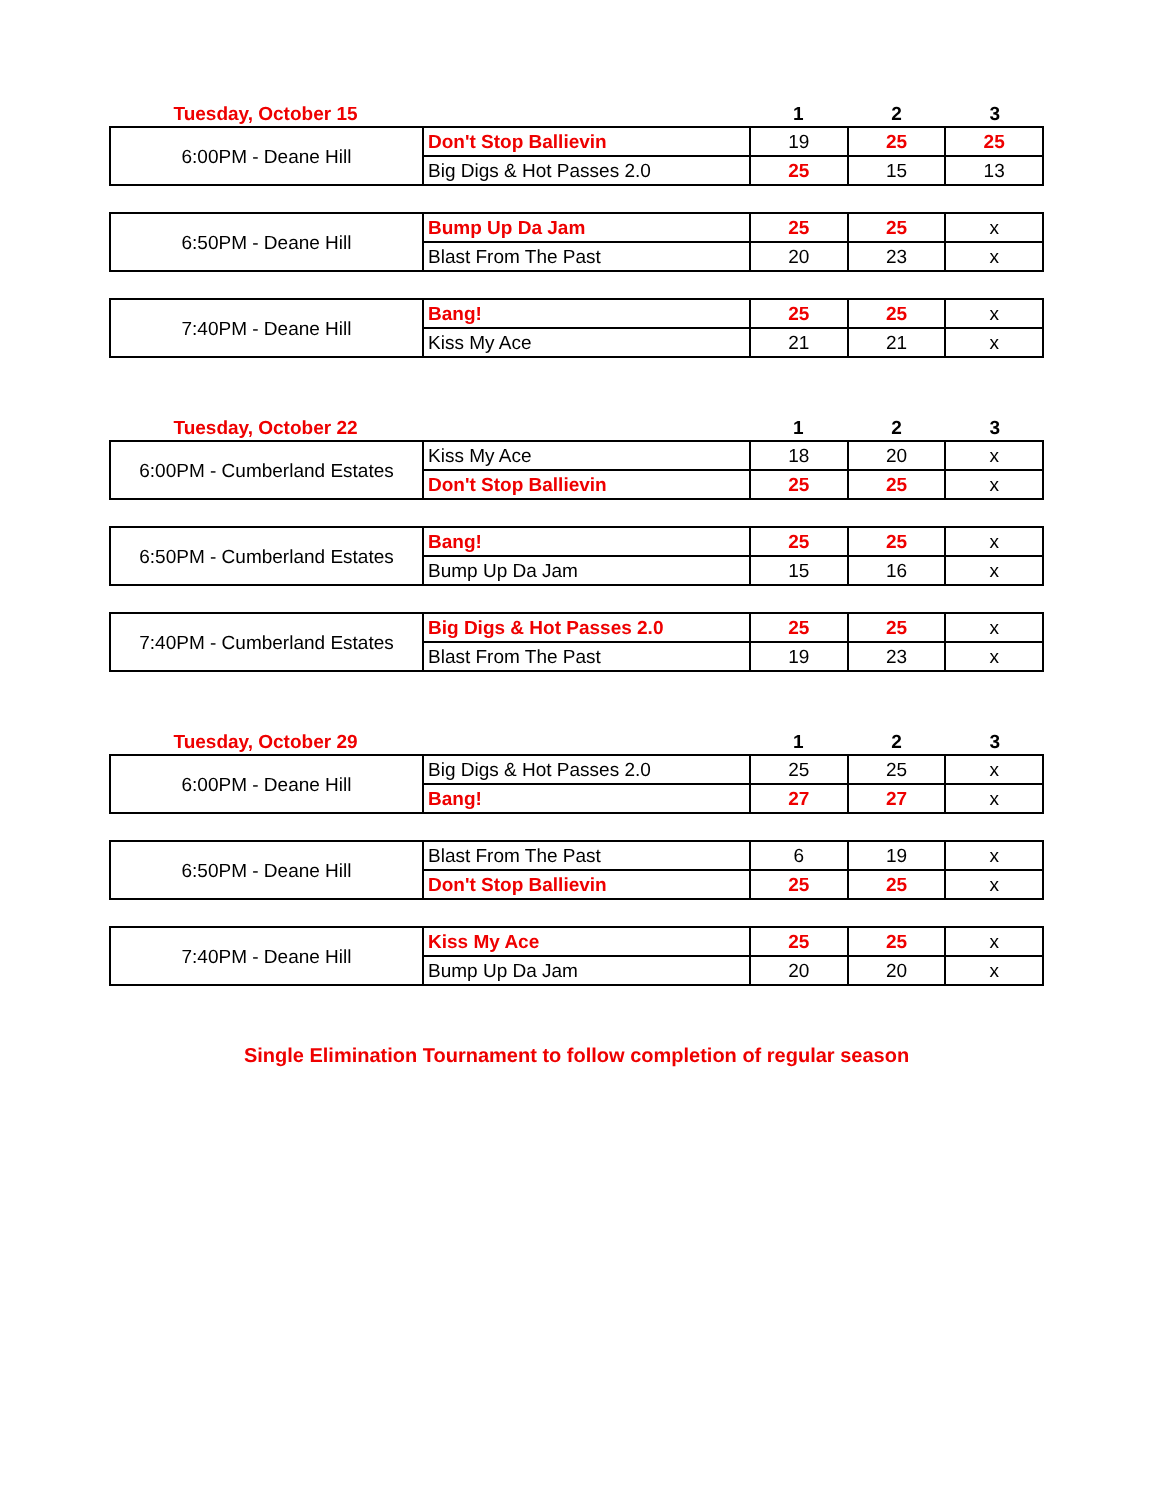| Tuesday, October 15 | | 1 | 2 | 3 |
| 6:00PM - Deane Hill | Don't Stop Ballievin | 19 | 25 | 25 |
| | Big Digs & Hot Passes 2.0 | 25 | 15 | 13 |
| 6:50PM - Deane Hill | Bump Up Da Jam | 25 | 25 | x |
| | Blast From The Past | 20 | 23 | x |
| 7:40PM - Deane Hill | Bang! | 25 | 25 | x |
| | Kiss My Ace | 21 | 21 | x |
| Tuesday, October 22 | | 1 | 2 | 3 |
| 6:00PM - Cumberland Estates | Kiss My Ace | 18 | 20 | x |
| | Don't Stop Ballievin | 25 | 25 | x |
| 6:50PM - Cumberland Estates | Bang! | 25 | 25 | x |
| | Bump Up Da Jam | 15 | 16 | x |
| 7:40PM - Cumberland Estates | Big Digs & Hot Passes 2.0 | 25 | 25 | x |
| | Blast From The Past | 19 | 23 | x |
| Tuesday, October 29 | | 1 | 2 | 3 |
| 6:00PM - Deane Hill | Big Digs & Hot Passes 2.0 | 25 | 25 | x |
| | Bang! | 27 | 27 | x |
| 6:50PM - Deane Hill | Blast From The Past | 6 | 19 | x |
| | Don't Stop Ballievin | 25 | 25 | x |
| 7:40PM - Deane Hill | Kiss My Ace | 25 | 25 | x |
| | Bump Up Da Jam | 20 | 20 | x |
Single Elimination Tournament to follow completion of regular season